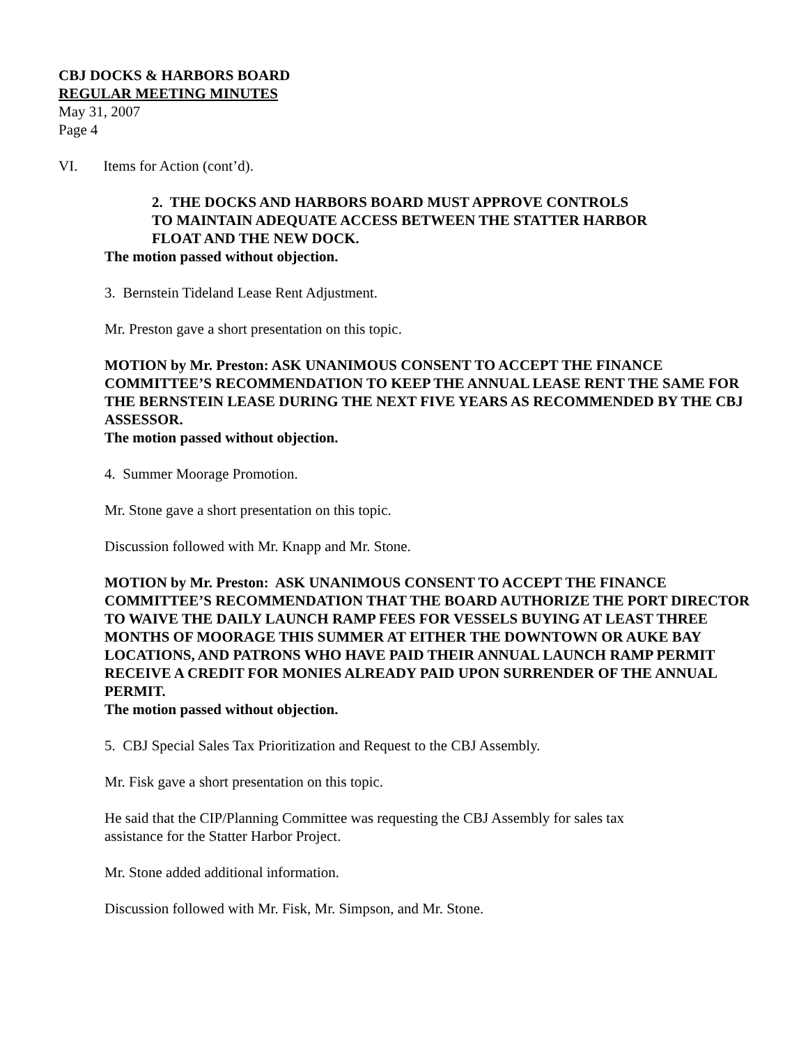CBJ DOCKS & HARBORS BOARD
REGULAR MEETING MINUTES
May 31, 2007
Page 4
VI. Items for Action (cont’d).
2. THE DOCKS AND HARBORS BOARD MUST APPROVE CONTROLS
TO MAINTAIN ADEQUATE ACCESS BETWEEN THE STATTER HARBOR
FLOAT AND THE NEW DOCK.
The motion passed without objection.
3. Bernstein Tideland Lease Rent Adjustment.
Mr. Preston gave a short presentation on this topic.
MOTION by Mr. Preston: ASK UNANIMOUS CONSENT TO ACCEPT THE FINANCE COMMITTEE’S RECOMMENDATION TO KEEP THE ANNUAL LEASE RENT THE SAME FOR THE BERNSTEIN LEASE DURING THE NEXT FIVE YEARS AS RECOMMENDED BY THE CBJ ASSESSOR.
The motion passed without objection.
4. Summer Moorage Promotion.
Mr. Stone gave a short presentation on this topic.
Discussion followed with Mr. Knapp and Mr. Stone.
MOTION by Mr. Preston: ASK UNANIMOUS CONSENT TO ACCEPT THE FINANCE COMMITTEE’S RECOMMENDATION THAT THE BOARD AUTHORIZE THE PORT DIRECTOR TO WAIVE THE DAILY LAUNCH RAMP FEES FOR VESSELS BUYING AT LEAST THREE MONTHS OF MOORAGE THIS SUMMER AT EITHER THE DOWNTOWN OR AUKE BAY LOCATIONS, AND PATRONS WHO HAVE PAID THEIR ANNUAL LAUNCH RAMP PERMIT RECEIVE A CREDIT FOR MONIES ALREADY PAID UPON SURRENDER OF THE ANNUAL PERMIT.
The motion passed without objection.
5. CBJ Special Sales Tax Prioritization and Request to the CBJ Assembly.
Mr. Fisk gave a short presentation on this topic.
He said that the CIP/Planning Committee was requesting the CBJ Assembly for sales tax
assistance for the Statter Harbor Project.
Mr. Stone added additional information.
Discussion followed with Mr. Fisk, Mr. Simpson, and Mr. Stone.